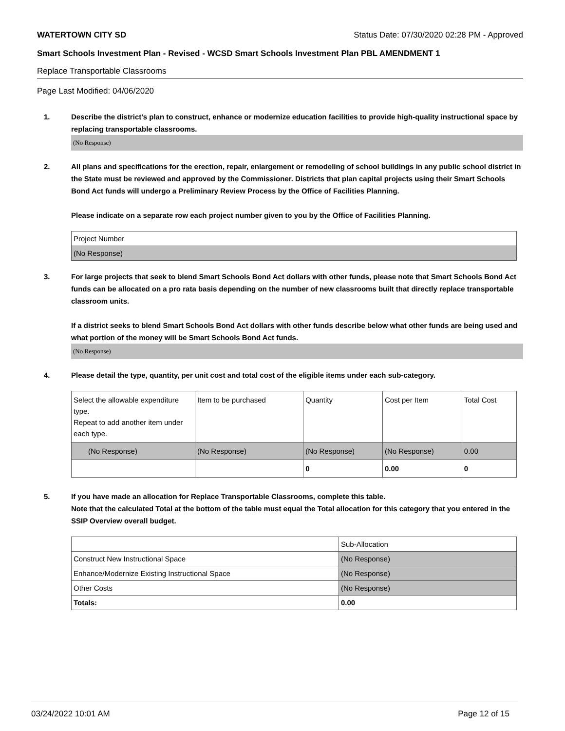WATERTOWN CITY SD Status Date: 07/30/2020 02:28 PM - Approved
Smart Schools Investment Plan - Revised - WCSD Smart Schools Investment Plan PBL AMENDMENT 1
Replace Transportable Classrooms
Page Last Modified: 04/06/2020
1. Describe the district's plan to construct, enhance or modernize education facilities to provide high-quality instructional space by replacing transportable classrooms.
(No Response)
2. All plans and specifications for the erection, repair, enlargement or remodeling of school buildings in any public school district in the State must be reviewed and approved by the Commissioner. Districts that plan capital projects using their Smart Schools Bond Act funds will undergo a Preliminary Review Process by the Office of Facilities Planning.
Please indicate on a separate row each project number given to you by the Office of Facilities Planning.
| Project Number |
| (No Response) |
3. For large projects that seek to blend Smart Schools Bond Act dollars with other funds, please note that Smart Schools Bond Act funds can be allocated on a pro rata basis depending on the number of new classrooms built that directly replace transportable classroom units.
If a district seeks to blend Smart Schools Bond Act dollars with other funds describe below what other funds are being used and what portion of the money will be Smart Schools Bond Act funds.
(No Response)
4. Please detail the type, quantity, per unit cost and total cost of the eligible items under each sub-category.
| Select the allowable expenditure type. Repeat to add another item under each type. | Item to be purchased | Quantity | Cost per Item | Total Cost |
| (No Response) | (No Response) | (No Response) | (No Response) | 0.00 |
| | | 0 | 0.00 | 0 |
5. If you have made an allocation for Replace Transportable Classrooms, complete this table.
Note that the calculated Total at the bottom of the table must equal the Total allocation for this category that you entered in the SSIP Overview overall budget.
| | Sub-Allocation |
| Construct New Instructional Space | (No Response) |
| Enhance/Modernize Existing Instructional Space | (No Response) |
| Other Costs | (No Response) |
| Totals: | 0.00 |
03/24/2022 10:01 AM Page 12 of 15